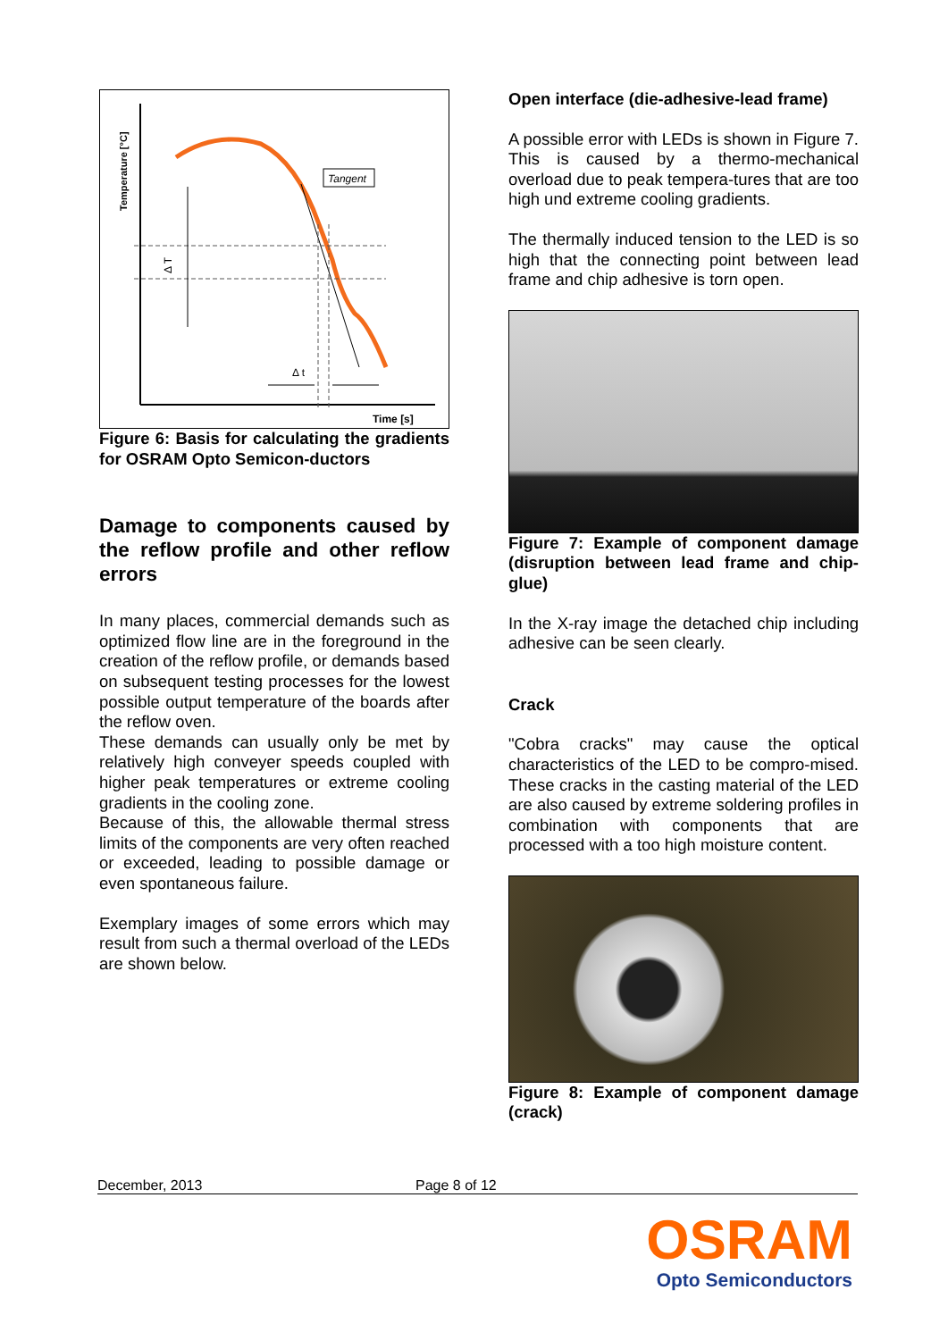Temperature [°C]
Time [s]
Tangent
Δ T
Δ t
Figure 6: Basis for calculating the gradients for OSRAM Opto Semicon-ductors
Damage to components caused by the reflow profile and other reflow errors
In many places, commercial demands such as optimized flow line are in the foreground in the creation of the reflow profile, or demands based on subsequent testing processes for the lowest possible output temperature of the boards after the reflow oven.
These demands can usually only be met by relatively high conveyer speeds coupled with higher peak temperatures or extreme cooling gradients in the cooling zone.
Because of this, the allowable thermal stress limits of the components are very often reached or exceeded, leading to possible damage or even spontaneous failure.
Exemplary images of some errors which may result from such a thermal overload of the LEDs are shown below.
Open interface (die-adhesive-lead frame)
A possible error with LEDs is shown in Figure 7. This is caused by a thermo-mechanical overload due to peak tempera-tures that are too high und extreme cooling gradients.
The thermally induced tension to the LED is so high that the connecting point between lead frame and chip adhesive is torn open.
Figure 7: Example of component damage (disruption between lead frame and chip-glue)
In the X-ray image the detached chip including adhesive can be seen clearly.
Crack
"Cobra cracks" may cause the optical characteristics of the LED to be compro-mised. These cracks in the casting material of the LED are also caused by extreme soldering profiles in combination with components that are processed with a too high moisture content.
Figure 8: Example of component damage (crack)
December, 2013 Page 8 of 12
OSRAM
Opto Semiconductors